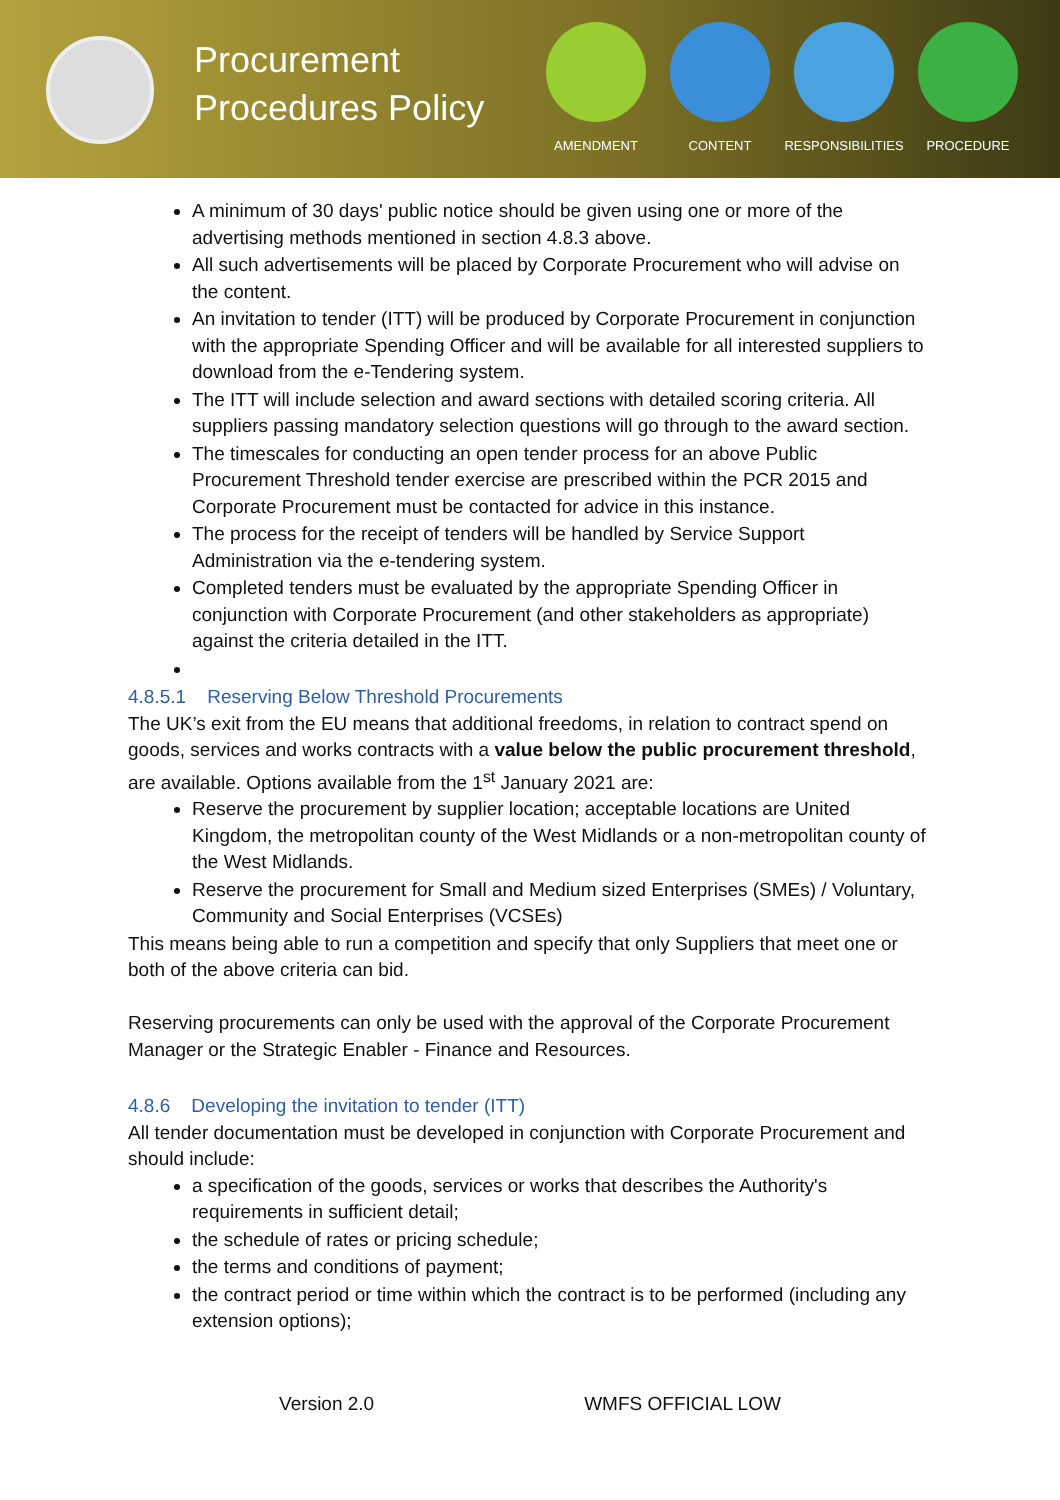Procurement Procedures Policy
AMENDMENT CONTENT RESPONSIBILITIES
PROCEDURE
A minimum of 30 days' public notice should be given using one or more of the advertising methods mentioned in section 4.8.3 above.
All such advertisements will be placed by Corporate Procurement who will advise on the content.
An invitation to tender (ITT) will be produced by Corporate Procurement in conjunction with the appropriate Spending Officer and will be available for all interested suppliers to download from the e-Tendering system.
The ITT will include selection and award sections with detailed scoring criteria. All suppliers passing mandatory selection questions will go through to the award section.
The timescales for conducting an open tender process for an above Public Procurement Threshold tender exercise are prescribed within the PCR 2015 and Corporate Procurement must be contacted for advice in this instance.
The process for the receipt of tenders will be handled by Service Support Administration via the e-tendering system.
Completed tenders must be evaluated by the appropriate Spending Officer in conjunction with Corporate Procurement (and other stakeholders as appropriate) against the criteria detailed in the ITT.
4.8.5.1 Reserving Below Threshold Procurements
The UK’s exit from the EU means that additional freedoms, in relation to contract spend on goods, services and works contracts with a value below the public procurement threshold, are available. Options available from the 1<sup>st</sup> January 2021 are:
Reserve the procurement by supplier location; acceptable locations are United Kingdom, the metropolitan county of the West Midlands or a non-metropolitan county of the West Midlands.
Reserve the procurement for Small and Medium sized Enterprises (SMEs) / Voluntary, Community and Social Enterprises (VCSEs)
This means being able to run a competition and specify that only Suppliers that meet one or both of the above criteria can bid.
Reserving procurements can only be used with the approval of the Corporate Procurement Manager or the Strategic Enabler - Finance and Resources.
4.8.6 Developing the invitation to tender (ITT)
All tender documentation must be developed in conjunction with Corporate Procurement and should include:
a specification of the goods, services or works that describes the Authority's requirements in sufficient detail;
the schedule of rates or pricing schedule;
the terms and conditions of payment;
the contract period or time within which the contract is to be performed (including any extension options);
Version 2.0 WMFS OFFICIAL LOW